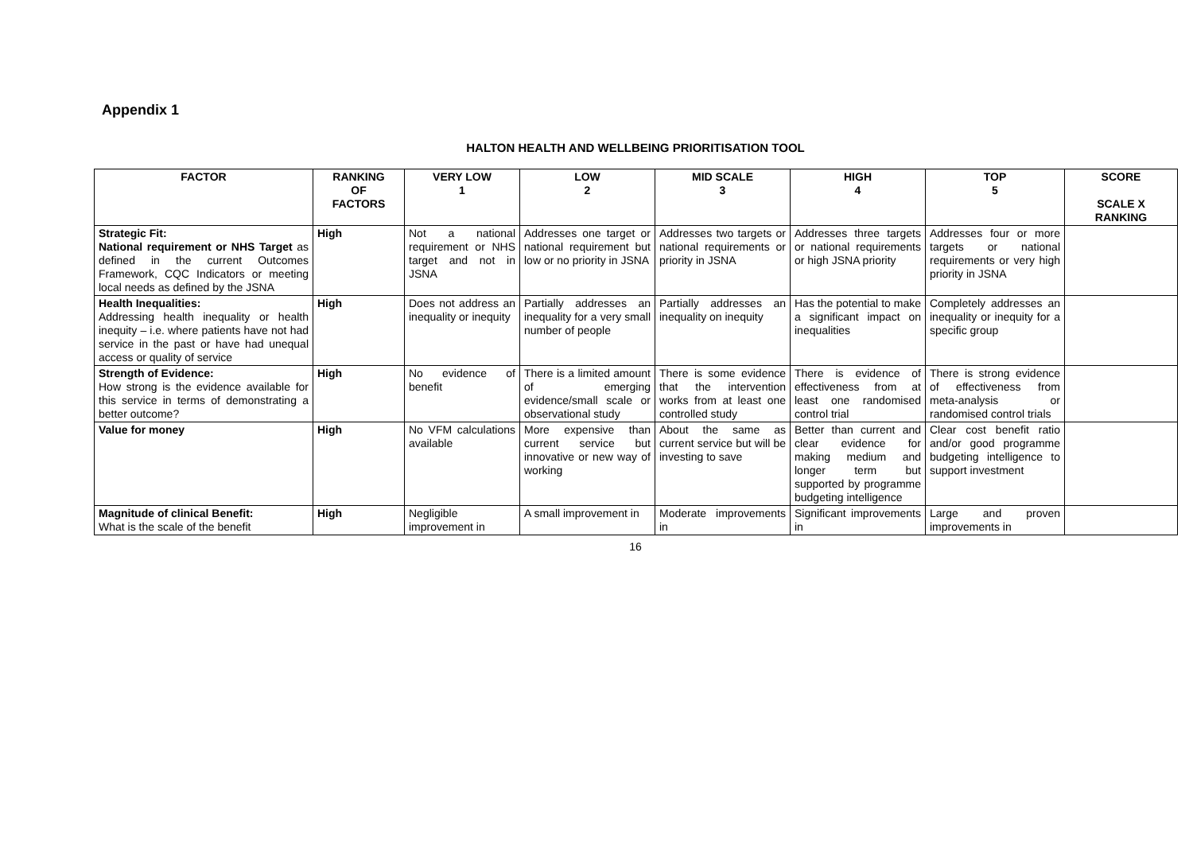Appendix 1
HALTON HEALTH AND WELLBEING PRIORITISATION TOOL
| FACTOR | RANKING OF FACTORS | VERY LOW 1 | LOW 2 | MID SCALE 3 | HIGH 4 | TOP 5 | SCORE SCALE X RANKING |
| --- | --- | --- | --- | --- | --- | --- | --- |
| Strategic Fit: National requirement or NHS Target as defined in the current Outcomes Framework, CQC Indicators or meeting local needs as defined by the JSNA | High | Not a national requirement or NHS target and not in JSNA | Addresses one target or national requirement but low or no priority in JSNA | Addresses two targets or national requirements or priority in JSNA | Addresses three targets or national requirements or high JSNA priority | Addresses four or more targets or national requirements or very high priority in JSNA | |
| Health Inequalities: Addressing health inequality or health inequity – i.e. where patients have not had service in the past or have had unequal access or quality of service | High | Does not address an inequality or inequity | Partially addresses an inequality for a very small number of people | Partially addresses an inequality on inequity | Has the potential to make a significant impact on inequalities | Completely addresses an inequality or inequity for a specific group | |
| Strength of Evidence: How strong is the evidence available for this service in terms of demonstrating a better outcome? | High | No evidence of benefit | There is a limited amount of emerging evidence/small scale or observational study | There is some evidence that the intervention works from at least one controlled study | There is evidence of effectiveness from at least one randomised control trial | There is strong evidence of effectiveness from meta-analysis or randomised control trials | |
| Value for money | High | No VFM calculations available | More expensive than current service but innovative or new way of working | About the same as current service but will be investing to save | Better than current and clear evidence for making medium and longer term but supported by programme budgeting intelligence | Clear cost benefit ratio and/or good programme budgeting intelligence to support investment | |
| Magnitude of clinical Benefit: What is the scale of the benefit | High | Negligible improvement in | A small improvement in | Moderate improvements in | Significant improvements in | Large and proven improvements in | |
16